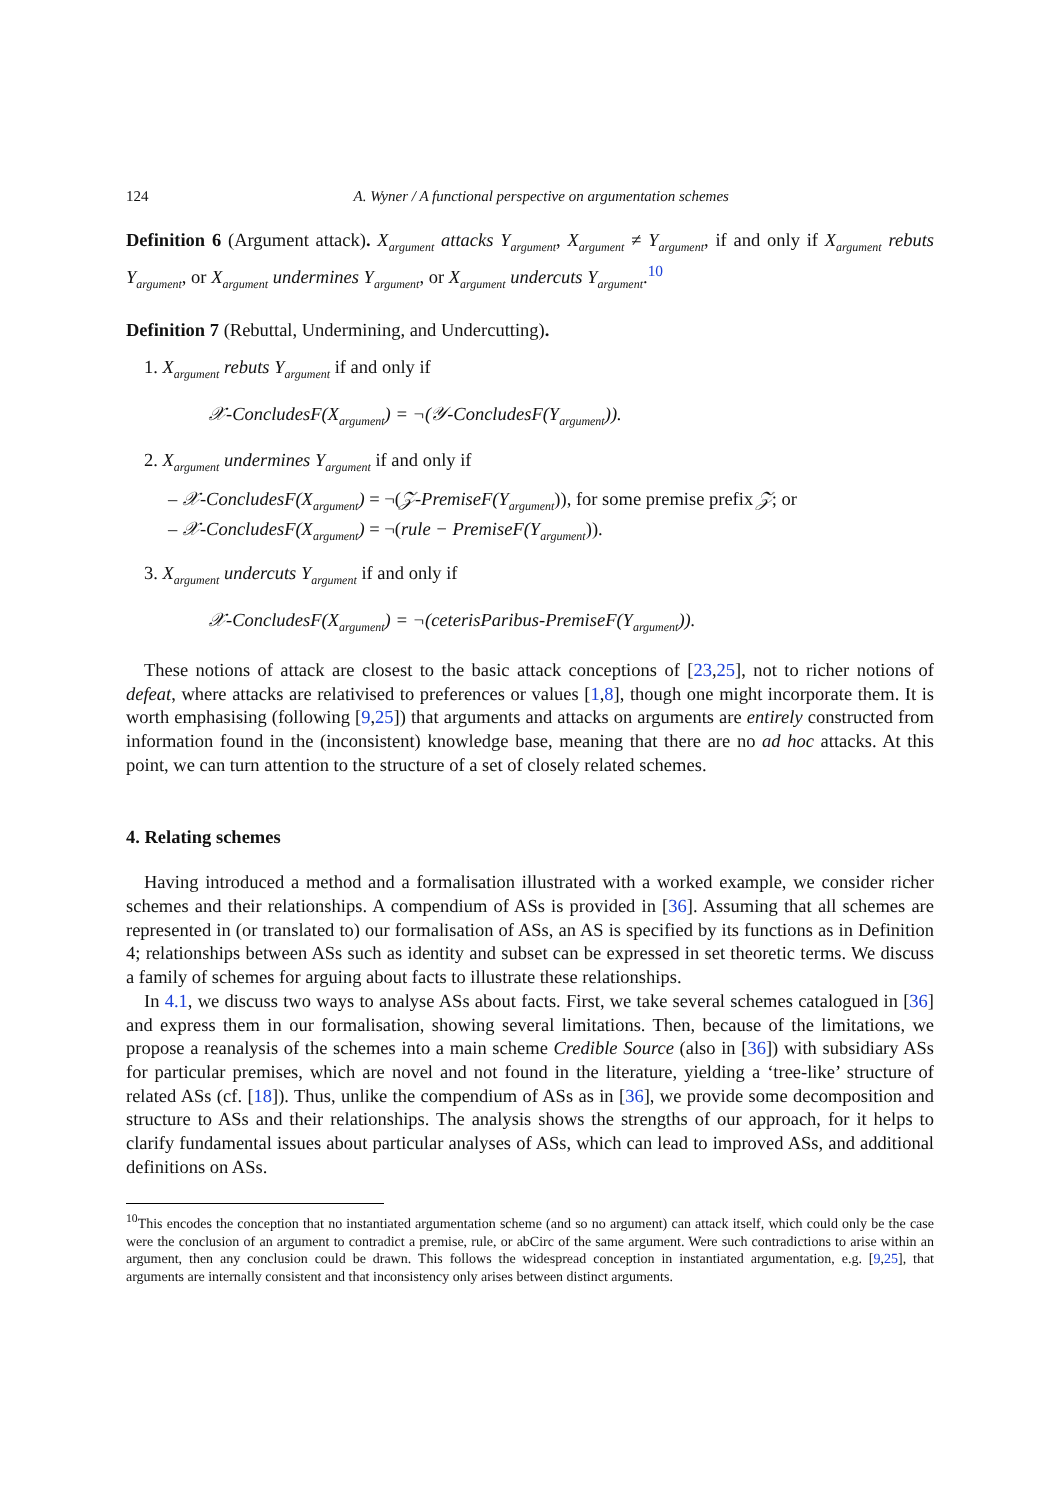124 A. Wyner / A functional perspective on argumentation schemes
Definition 6 (Argument attack). X<sub>argument</sub> attacks Y<sub>argument</sub>, X<sub>argument</sub> ≠ Y<sub>argument</sub>, if and only if X<sub>argument</sub> rebuts Y<sub>argument</sub>, or X<sub>argument</sub> undermines Y<sub>argument</sub>, or X<sub>argument</sub> undercuts Y<sub>argument</sub>.<sup>10</sup>
Definition 7 (Rebuttal, Undermining, and Undercutting).
1. X<sub>argument</sub> rebuts Y<sub>argument</sub> if and only if
𝒳-ConcludesF(X<sub>argument</sub>) = ¬(𝒴-ConcludesF(Y<sub>argument</sub>)).
2. X<sub>argument</sub> undermines Y<sub>argument</sub> if and only if
– 𝒳-ConcludesF(X<sub>argument</sub>) = ¬(𝒵-PremiseF(Y<sub>argument</sub>)), for some premise prefix 𝒵; or
– 𝒳-ConcludesF(X<sub>argument</sub>) = ¬(rule − PremiseF(Y<sub>argument</sub>)).
3. X<sub>argument</sub> undercuts Y<sub>argument</sub> if and only if
𝒳-ConcludesF(X<sub>argument</sub>) = ¬(ceterisParibus-PremiseF(Y<sub>argument</sub>)).
These notions of attack are closest to the basic attack conceptions of [23,25], not to richer notions of defeat, where attacks are relativised to preferences or values [1,8], though one might incorporate them. It is worth emphasising (following [9,25]) that arguments and attacks on arguments are entirely constructed from information found in the (inconsistent) knowledge base, meaning that there are no ad hoc attacks. At this point, we can turn attention to the structure of a set of closely related schemes.
4. Relating schemes
Having introduced a method and a formalisation illustrated with a worked example, we consider richer schemes and their relationships. A compendium of ASs is provided in [36]. Assuming that all schemes are represented in (or translated to) our formalisation of ASs, an AS is specified by its functions as in Definition 4; relationships between ASs such as identity and subset can be expressed in set theoretic terms. We discuss a family of schemes for arguing about facts to illustrate these relationships.
In 4.1, we discuss two ways to analyse ASs about facts. First, we take several schemes catalogued in [36] and express them in our formalisation, showing several limitations. Then, because of the limitations, we propose a reanalysis of the schemes into a main scheme Credible Source (also in [36]) with subsidiary ASs for particular premises, which are novel and not found in the literature, yielding a ‘tree-like’ structure of related ASs (cf. [18]). Thus, unlike the compendium of ASs as in [36], we provide some decomposition and structure to ASs and their relationships. The analysis shows the strengths of our approach, for it helps to clarify fundamental issues about particular analyses of ASs, which can lead to improved ASs, and additional definitions on ASs.
<sup>10</sup> This encodes the conception that no instantiated argumentation scheme (and so no argument) can attack itself, which could only be the case were the conclusion of an argument to contradict a premise, rule, or abCirc of the same argument. Were such contradictions to arise within an argument, then any conclusion could be drawn. This follows the widespread conception in instantiated argumentation, e.g. [9,25], that arguments are internally consistent and that inconsistency only arises between distinct arguments.